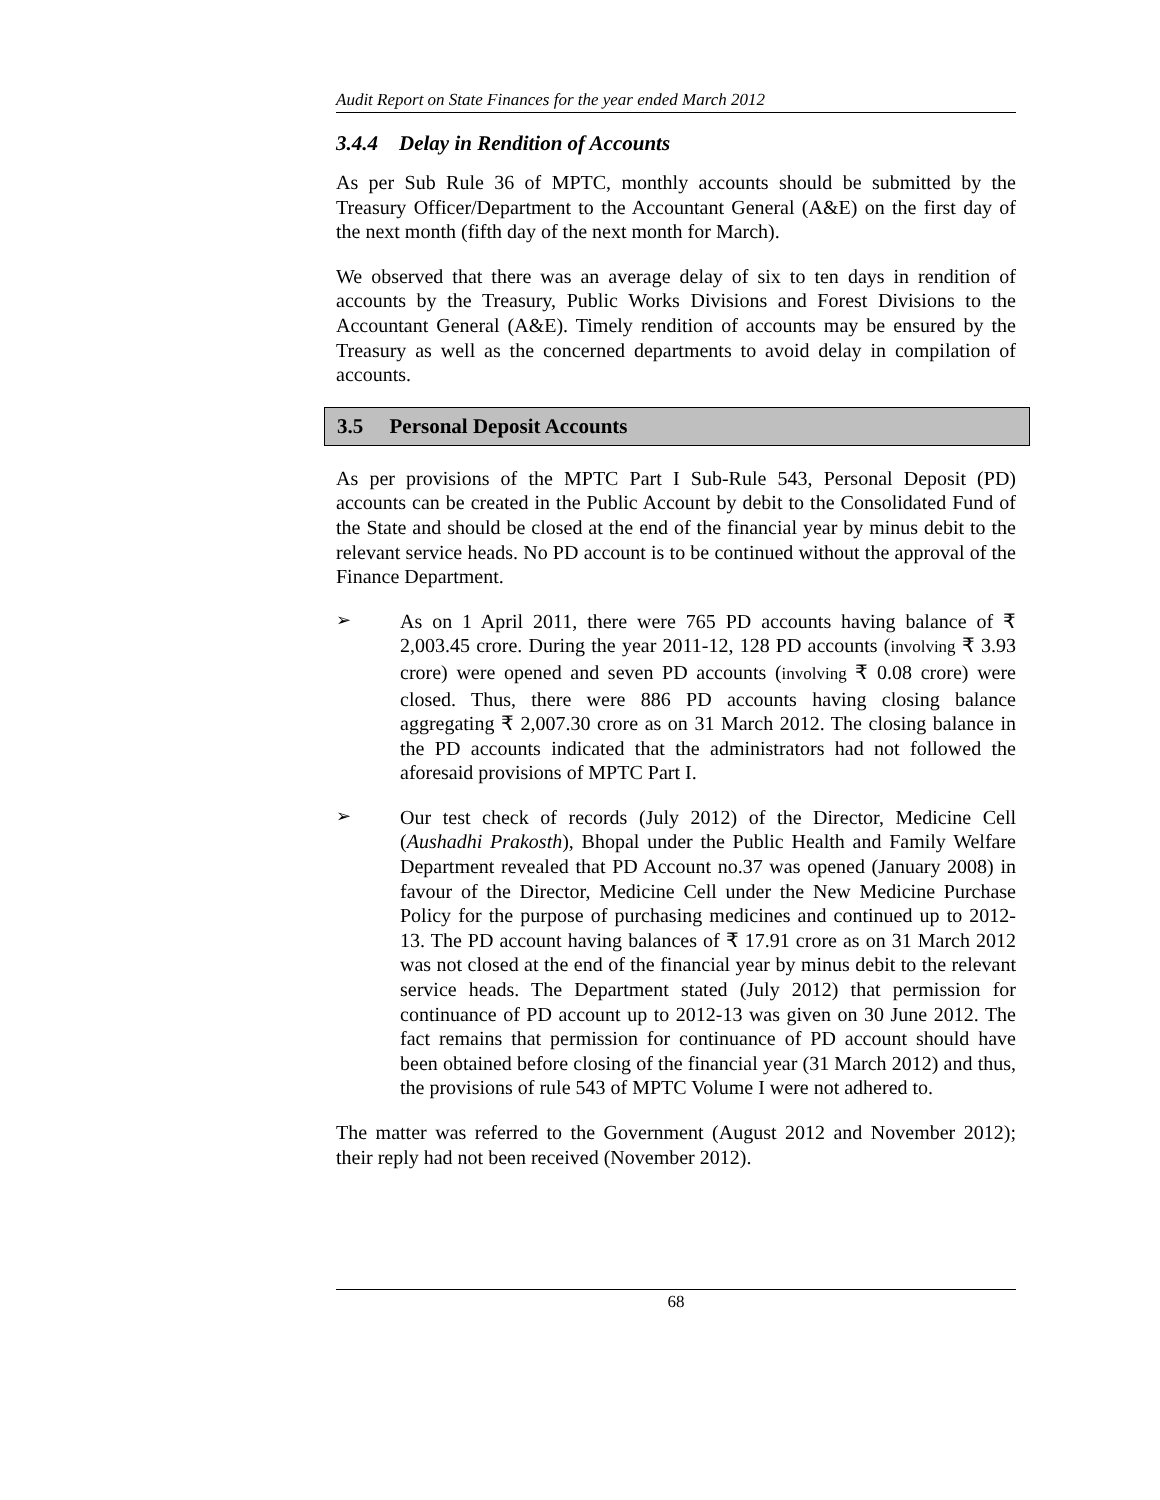Audit Report on State Finances for the year ended March 2012
3.4.4 Delay in Rendition of Accounts
As per Sub Rule 36 of MPTC, monthly accounts should be submitted by the Treasury Officer/Department to the Accountant General (A&E) on the first day of the next month (fifth day of the next month for March).
We observed that there was an average delay of six to ten days in rendition of accounts by the Treasury, Public Works Divisions and Forest Divisions to the Accountant General (A&E). Timely rendition of accounts may be ensured by the Treasury as well as the concerned departments to avoid delay in compilation of accounts.
3.5 Personal Deposit Accounts
As per provisions of the MPTC Part I Sub-Rule 543, Personal Deposit (PD) accounts can be created in the Public Account by debit to the Consolidated Fund of the State and should be closed at the end of the financial year by minus debit to the relevant service heads. No PD account is to be continued without the approval of the Finance Department.
➢
As on 1 April 2011, there were 765 PD accounts having balance of ₹ 2,003.45 crore. During the year 2011-12, 128 PD accounts (involving ₹ 3.93 crore) were opened and seven PD accounts (involving ₹ 0.08 crore) were closed. Thus, there were 886 PD accounts having closing balance aggregating ₹ 2,007.30 crore as on 31 March 2012. The closing balance in the PD accounts indicated that the administrators had not followed the aforesaid provisions of MPTC Part I.
➢
Our test check of records (July 2012) of the Director, Medicine Cell (Aushadhi Prakosth), Bhopal under the Public Health and Family Welfare Department revealed that PD Account no.37 was opened (January 2008) in favour of the Director, Medicine Cell under the New Medicine Purchase Policy for the purpose of purchasing medicines and continued up to 2012-13. The PD account having balances of ₹ 17.91 crore as on 31 March 2012 was not closed at the end of the financial year by minus debit to the relevant service heads. The Department stated (July 2012) that permission for continuance of PD account up to 2012-13 was given on 30 June 2012. The fact remains that permission for continuance of PD account should have been obtained before closing of the financial year (31 March 2012) and thus, the provisions of rule 543 of MPTC Volume I were not adhered to.
The matter was referred to the Government (August 2012 and November 2012); their reply had not been received (November 2012).
68